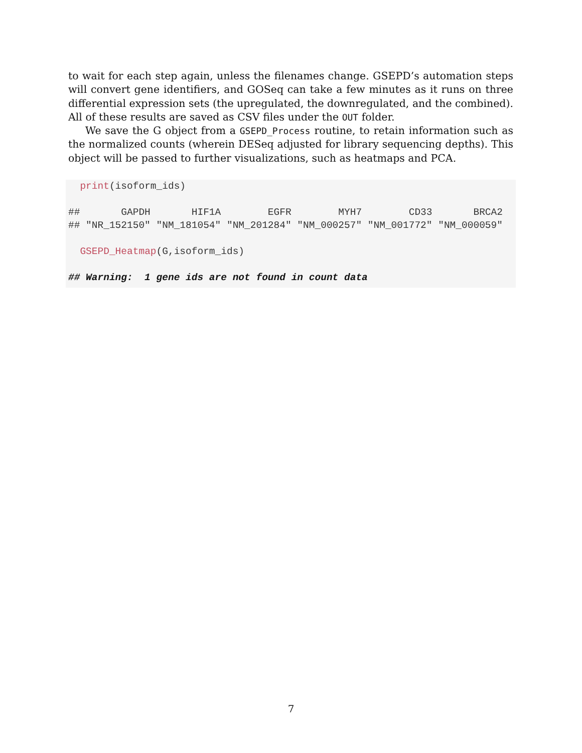to wait for each step again, unless the filenames change. GSEPD’s automation steps will convert gene identifiers, and GOSeq can take a few minutes as it runs on three differential expression sets (the upregulated, the downregulated, and the combined). All of these results are saved as CSV files under the OUT folder.
We save the G object from a GSEPD_Process routine, to retain information such as the normalized counts (wherein DESeq adjusted for library sequencing depths). This object will be passed to further visualizations, such as heatmaps and PCA.
  print(isoform_ids)

##       GAPDH       HIF1A        EGFR        MYH7        CD33       BRCA2
## "NR_152150" "NM_181054" "NM_201284" "NM_000257" "NM_001772" "NM_000059"

  GSEPD_Heatmap(G,isoform_ids)

## Warning:  1 gene ids are not found in count data
7